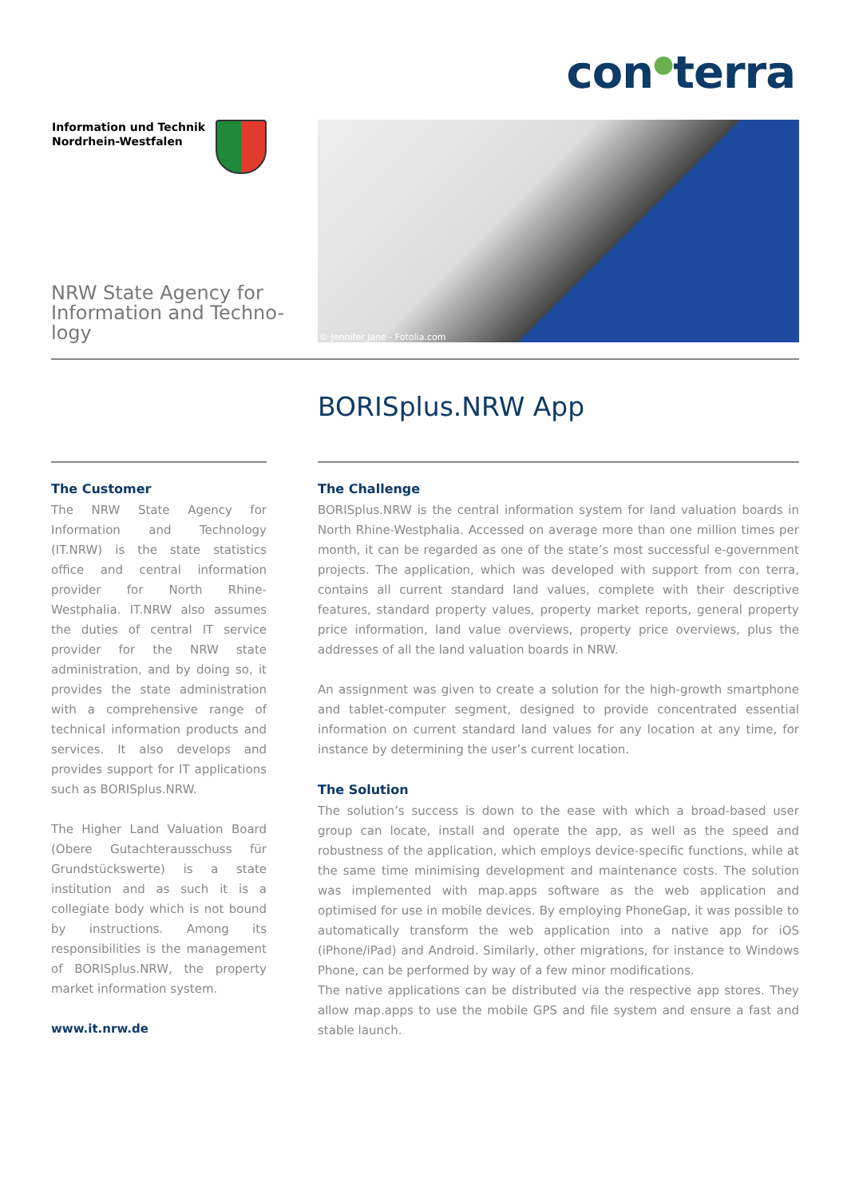con●terra
Information und Technik
Nordrhein-Westfalen
NRW State Agency for Information and Techno-logy
© Jennifer Jane - Fotolia.com
BORISplus.NRW App
The Customer
The NRW State Agency for Information and Technology (IT.NRW) is the state statistics office and central information provider for North Rhine-Westphalia. IT.NRW also assumes the duties of central IT service provider for the NRW state administration, and by doing so, it provides the state administration with a comprehensive range of technical information products and services. It also develops and provides support for IT applications such as BORISplus.NRW.
The Higher Land Valuation Board (Obere Gutachterausschuss für Grundstückswerte) is a state institution and as such it is a collegiate body which is not bound by instructions. Among its responsibilities is the management of BORISplus.NRW, the property market information system.
www.it.nrw.de
The Challenge
BORISplus.NRW is the central information system for land valuation boards in North Rhine-Westphalia. Accessed on average more than one million times per month, it can be regarded as one of the state’s most successful e-government projects. The application, which was developed with support from con terra, contains all current standard land values, complete with their descriptive features, standard property values, property market reports, general property price information, land value overviews, property price overviews, plus the addresses of all the land valuation boards in NRW.
An assignment was given to create a solution for the high-growth smartphone and tablet-computer segment, designed to provide concentrated essential information on current standard land values for any location at any time, for instance by determining the user’s current location.
The Solution
The solution’s success is down to the ease with which a broad-based user group can locate, install and operate the app, as well as the speed and robustness of the application, which employs device-specific functions, while at the same time minimising development and maintenance costs. The solution was implemented with map.apps software as the web application and optimised for use in mobile devices. By employing PhoneGap, it was possible to automatically transform the web application into a native app for iOS (iPhone/iPad) and Android. Similarly, other migrations, for instance to Windows Phone, can be performed by way of a few minor modifications.
The native applications can be distributed via the respective app stores. They allow map.apps to use the mobile GPS and file system and ensure a fast and stable launch.